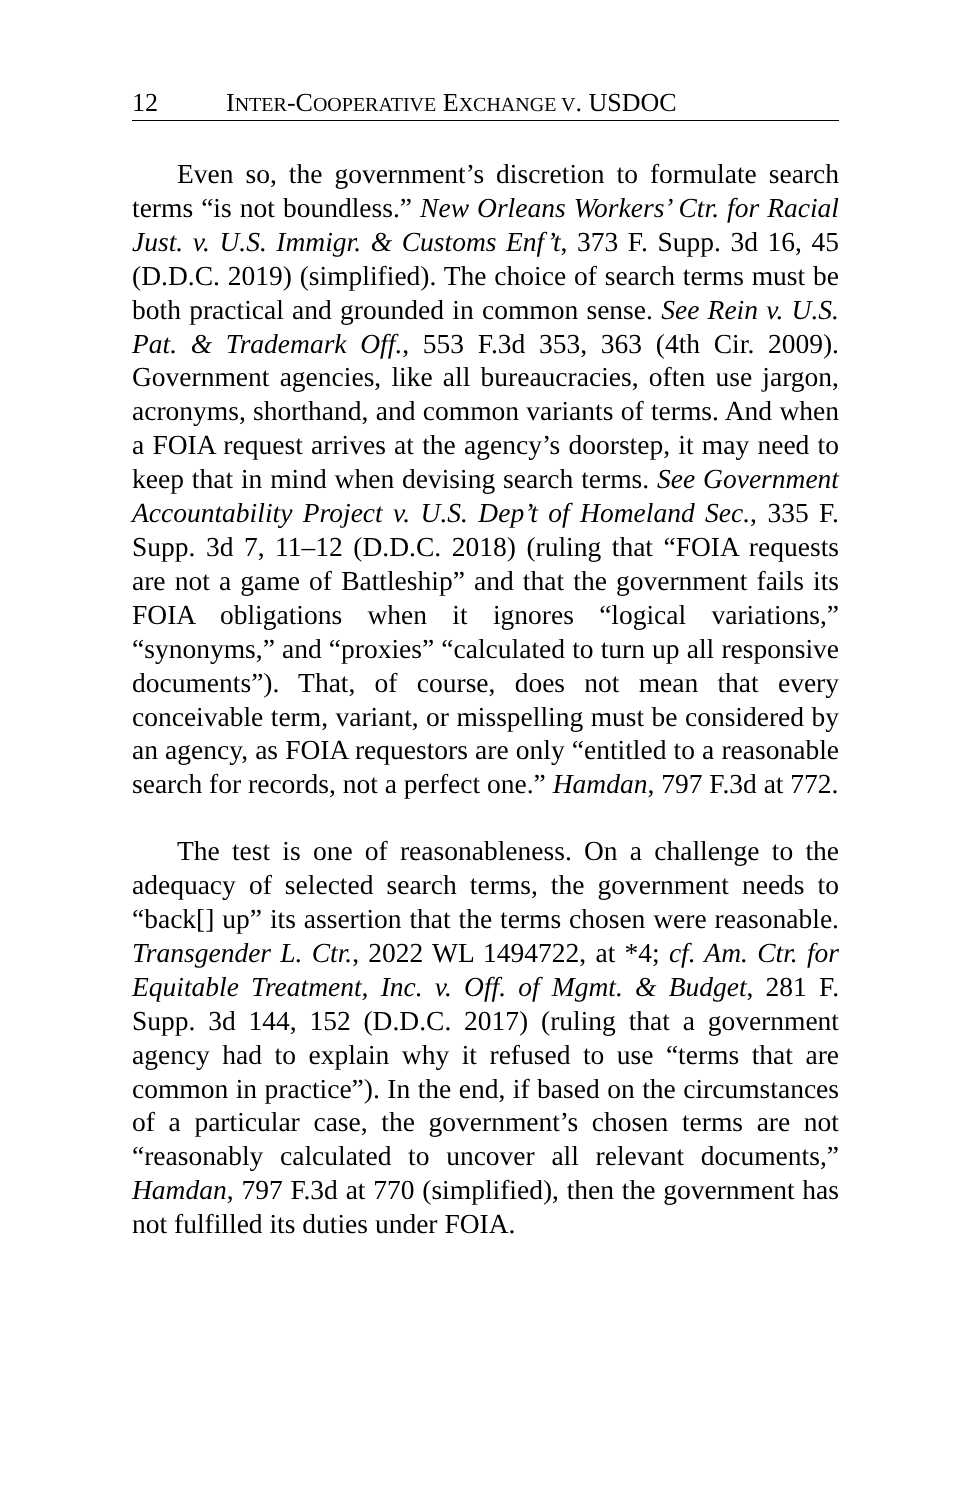12 INTER-COOPERATIVE EXCHANGE V. USDOC
Even so, the government’s discretion to formulate search terms “is not boundless.” New Orleans Workers’ Ctr. for Racial Just. v. U.S. Immigr. & Customs Enf’t, 373 F. Supp. 3d 16, 45 (D.D.C. 2019) (simplified). The choice of search terms must be both practical and grounded in common sense. See Rein v. U.S. Pat. & Trademark Off., 553 F.3d 353, 363 (4th Cir. 2009). Government agencies, like all bureaucracies, often use jargon, acronyms, shorthand, and common variants of terms. And when a FOIA request arrives at the agency’s doorstep, it may need to keep that in mind when devising search terms. See Government Accountability Project v. U.S. Dep’t of Homeland Sec., 335 F. Supp. 3d 7, 11–12 (D.D.C. 2018) (ruling that “FOIA requests are not a game of Battleship” and that the government fails its FOIA obligations when it ignores “logical variations,” “synonyms,” and “proxies” “calculated to turn up all responsive documents”). That, of course, does not mean that every conceivable term, variant, or misspelling must be considered by an agency, as FOIA requestors are only “entitled to a reasonable search for records, not a perfect one.” Hamdan, 797 F.3d at 772.
The test is one of reasonableness. On a challenge to the adequacy of selected search terms, the government needs to “back[] up” its assertion that the terms chosen were reasonable. Transgender L. Ctr., 2022 WL 1494722, at *4; cf. Am. Ctr. for Equitable Treatment, Inc. v. Off. of Mgmt. & Budget, 281 F. Supp. 3d 144, 152 (D.D.C. 2017) (ruling that a government agency had to explain why it refused to use “terms that are common in practice”). In the end, if based on the circumstances of a particular case, the government’s chosen terms are not “reasonably calculated to uncover all relevant documents,” Hamdan, 797 F.3d at 770 (simplified), then the government has not fulfilled its duties under FOIA.